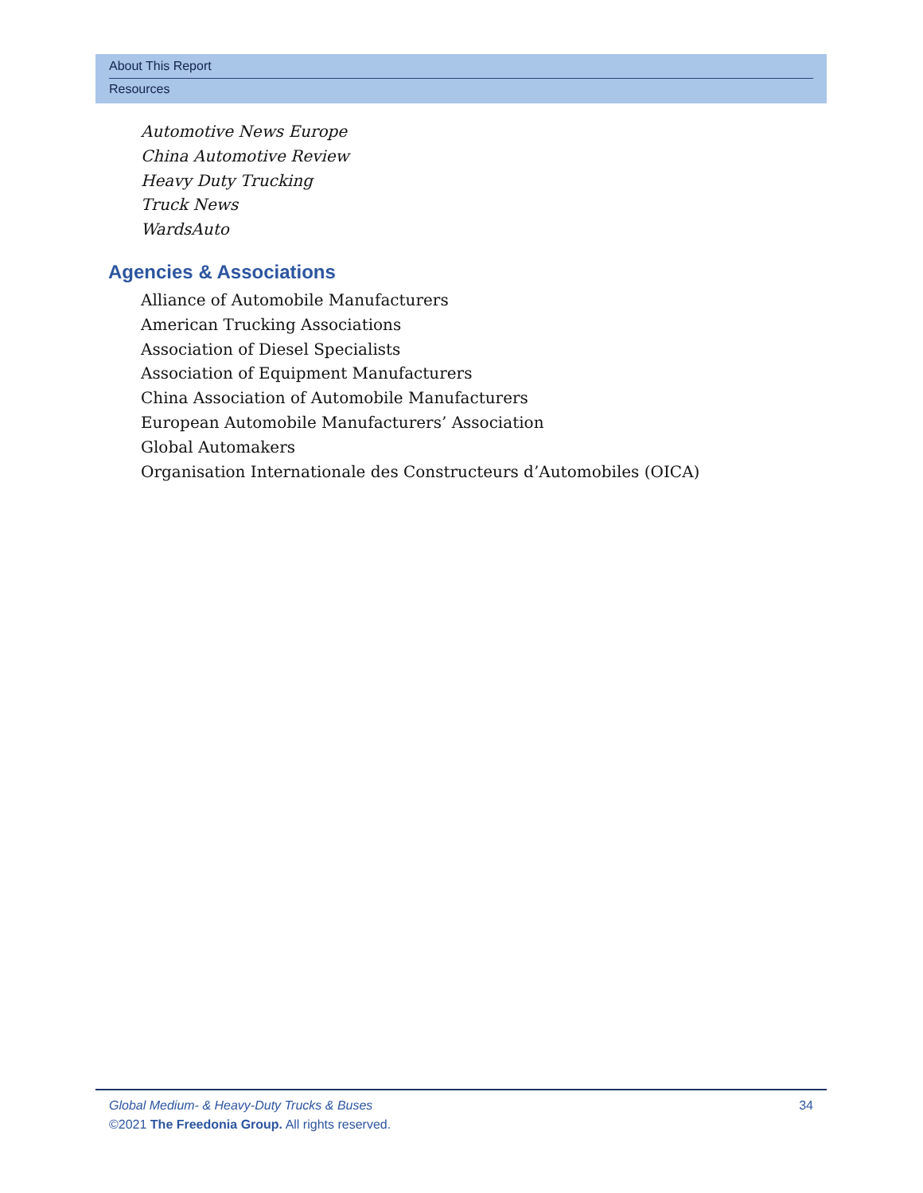About This Report
Resources
Automotive News Europe
China Automotive Review
Heavy Duty Trucking
Truck News
WardsAuto
Agencies & Associations
Alliance of Automobile Manufacturers
American Trucking Associations
Association of Diesel Specialists
Association of Equipment Manufacturers
China Association of Automobile Manufacturers
European Automobile Manufacturers’ Association
Global Automakers
Organisation Internationale des Constructeurs d’Automobiles (OICA)
Global Medium- & Heavy-Duty Trucks & Buses 34
©2021 The Freedonia Group. All rights reserved.